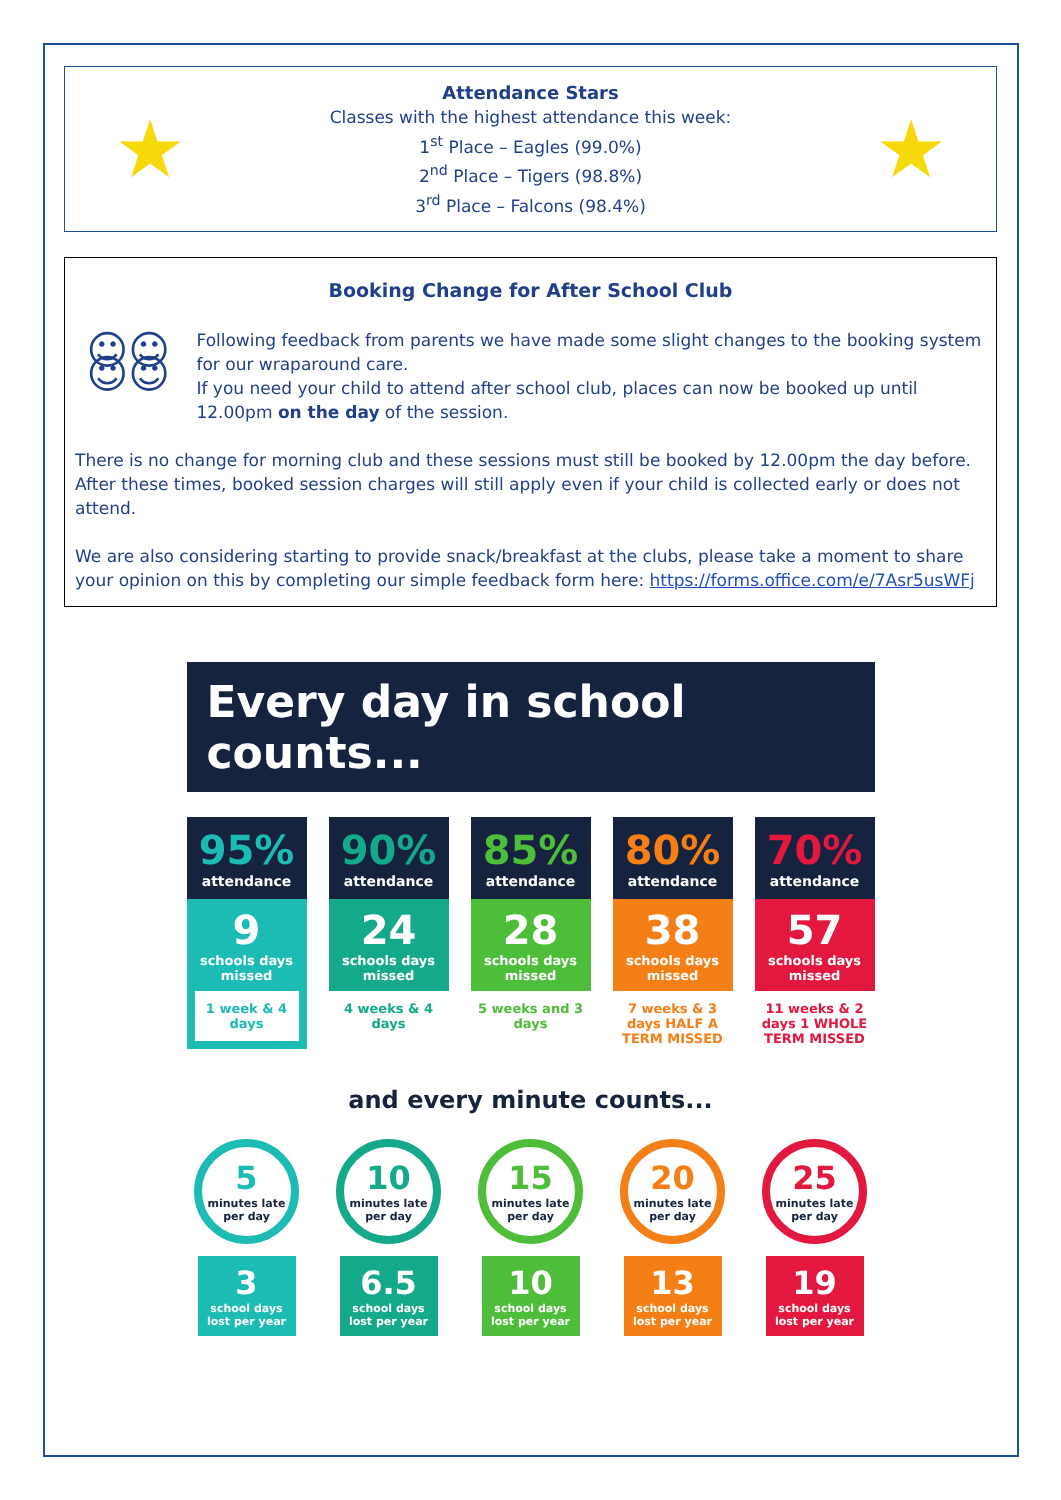★
Attendance Stars
Classes with the highest attendance this week:
1<sup>st</sup> Place – Eagles (99.0%)
2<sup>nd</sup> Place – Tigers (98.8%)
3<sup>rd</sup> Place – Falcons (98.4%)
★
Booking Change for After School Club
☺☺☺☺
Following feedback from parents we have made some slight changes to the booking system for our wraparound care.
If you need your child to attend after school club, places can now be booked up until 12.00pm on the day of the session.
There is no change for morning club and these sessions must still be booked by 12.00pm the day before. After these times, booked session charges will still apply even if your child is collected early or does not attend.
We are also considering starting to provide snack/breakfast at the clubs, please take a moment to share your opinion on this by completing our simple feedback form here: https://forms.office.com/e/7Asr5usWFj
Every day in school counts...
95%
attendance
9
schools days missed
1 week & 4 days
90%
attendance
24
schools days missed
4 weeks & 4 days
85%
attendance
28
schools days missed
5 weeks and 3 days
80%
attendance
38
schools days missed
7 weeks & 3 days HALF A TERM MISSED
70%
attendance
57
schools days missed
11 weeks & 2 days 1 WHOLE TERM MISSED
and every minute counts...
5
minutes late per day
3
school days lost per year
10
minutes late per day
6.5
school days lost per year
15
minutes late per day
10
school days lost per year
20
minutes late per day
13
school days lost per year
25
minutes late per day
19
school days lost per year